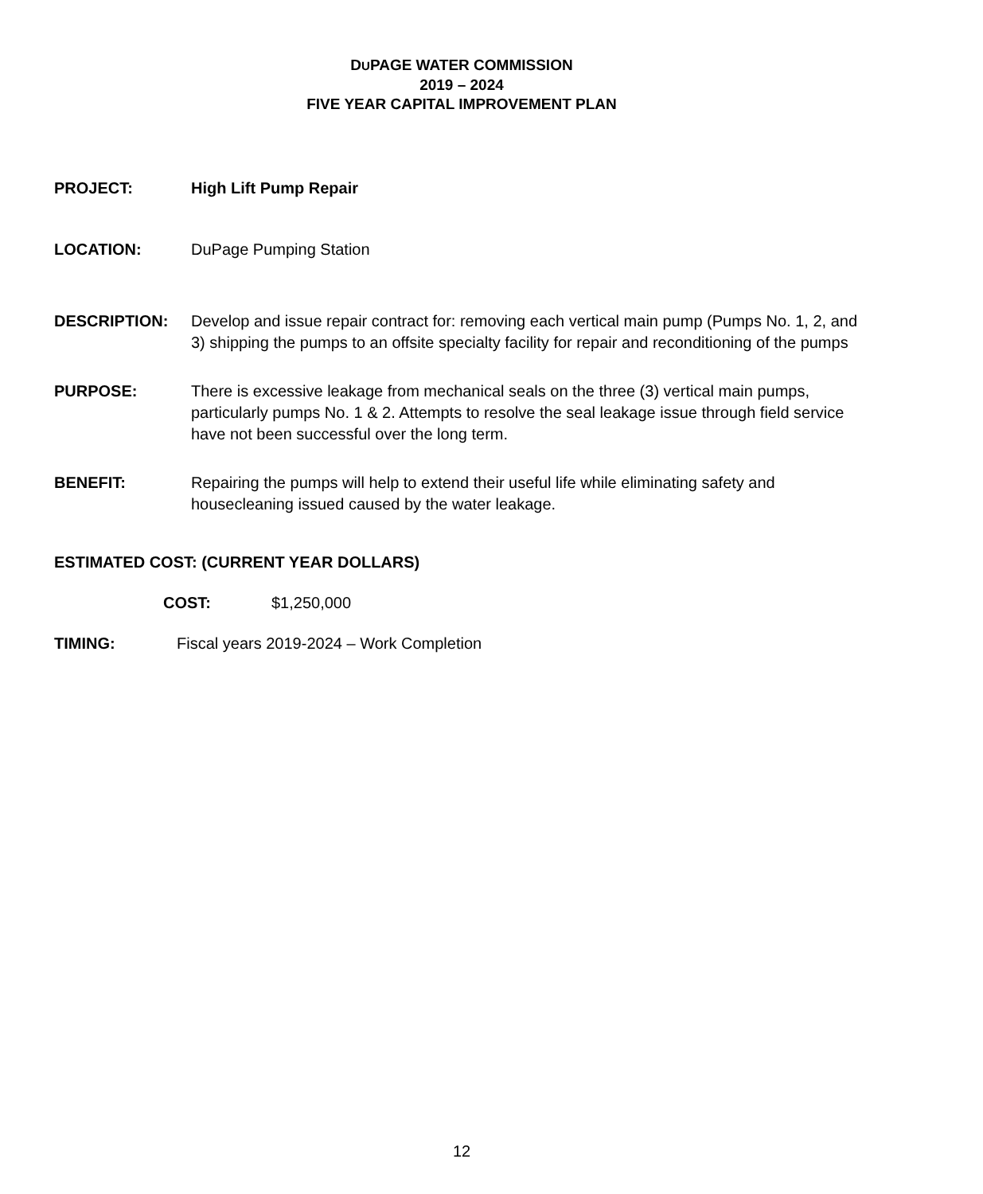DUPAGE WATER COMMISSION
2019 – 2024
FIVE YEAR CAPITAL IMPROVEMENT PLAN
PROJECT: High Lift Pump Repair
LOCATION: DuPage Pumping Station
DESCRIPTION: Develop and issue repair contract for: removing each vertical main pump (Pumps No. 1, 2, and 3) shipping the pumps to an offsite specialty facility for repair and reconditioning of the pumps
PURPOSE: There is excessive leakage from mechanical seals on the three (3) vertical main pumps, particularly pumps No. 1 & 2. Attempts to resolve the seal leakage issue through field service have not been successful over the long term.
BENEFIT: Repairing the pumps will help to extend their useful life while eliminating safety and housecleaning issued caused by the water leakage.
ESTIMATED COST: (CURRENT YEAR DOLLARS)
COST: $1,250,000
TIMING: Fiscal years 2019-2024 – Work Completion
12